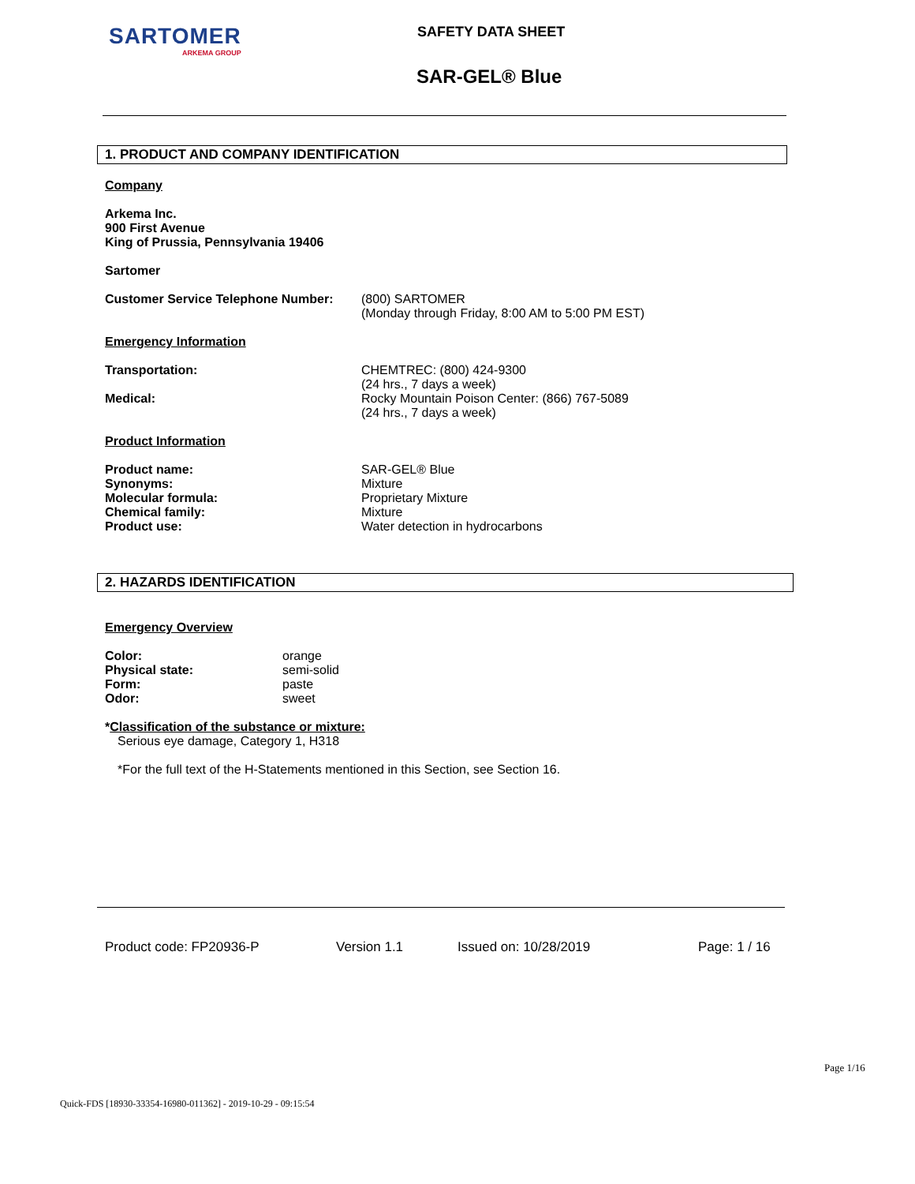SARTOMER
ARKEMA GROUP
SAFETY DATA SHEET
SAR-GEL® Blue
1. PRODUCT AND COMPANY IDENTIFICATION
Company
Arkema Inc.
900 First Avenue
King of Prussia, Pennsylvania 19406
Sartomer
Customer Service Telephone Number:
(800) SARTOMER
(Monday through Friday, 8:00 AM to 5:00 PM EST)
Emergency Information
Transportation: CHEMTREC: (800) 424-9300
(24 hrs., 7 days a week)
Medical: Rocky Mountain Poison Center: (866) 767-5089
(24 hrs., 7 days a week)
Product Information
Product name:
Synonyms:
Molecular formula:
Chemical family:
Product use:
SAR-GEL® Blue
Mixture
Proprietary Mixture
Mixture
Water detection in hydrocarbons
2. HAZARDS IDENTIFICATION
Emergency Overview
Color:
Physical state:
Form:
Odor:
orange
semi-solid
paste
sweet
*Classification of the substance or mixture:
Serious eye damage, Category 1, H318
*For the full text of the H-Statements mentioned in this Section, see Section 16.
Product code: FP20936-P Version 1.1 Issued on: 10/28/2019 Page: 1 / 16
Page 1/16
Quick-FDS [18930-33354-16980-011362] - 2019-10-29 - 09:15:54